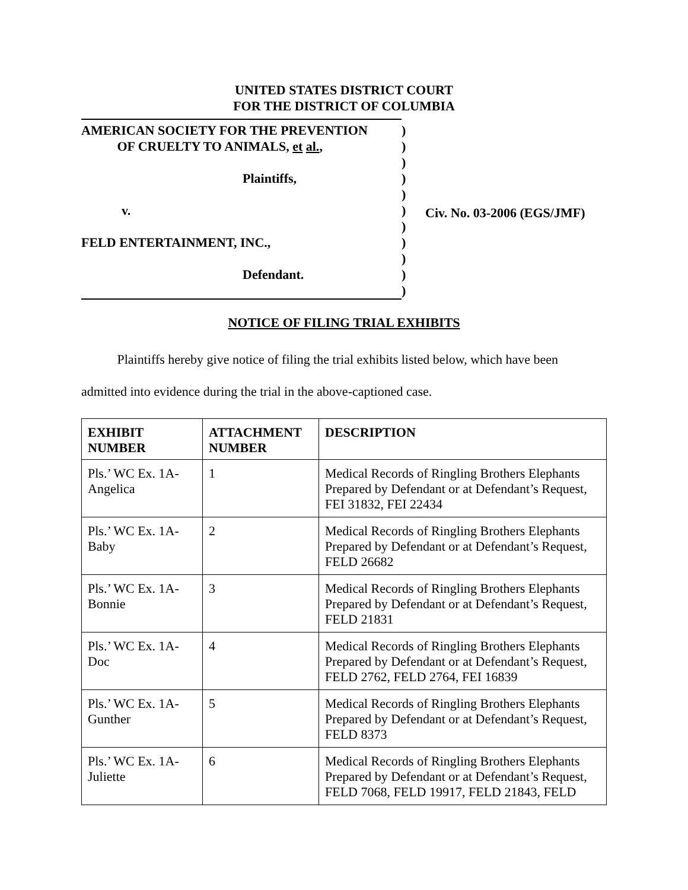UNITED STATES DISTRICT COURT
FOR THE DISTRICT OF COLUMBIA
AMERICAN SOCIETY FOR THE PREVENTION
OF CRUELTY TO ANIMALS, et al.,
Plaintiffs,
v.
FELD ENTERTAINMENT, INC.,
Defendant.
)
)
)
)
)
)
)
)
)
)
)
Civ. No. 03-2006 (EGS/JMF)
NOTICE OF FILING TRIAL EXHIBITS
Plaintiffs hereby give notice of filing the trial exhibits listed below, which have been admitted into evidence during the trial in the above-captioned case.
| EXHIBIT NUMBER | ATTACHMENT NUMBER | DESCRIPTION |
| --- | --- | --- |
| Pls.’ WC Ex. 1A-Angelica | 1 | Medical Records of Ringling Brothers Elephants Prepared by Defendant or at Defendant’s Request, FEI 31832, FEI 22434 |
| Pls.’ WC Ex. 1A-Baby | 2 | Medical Records of Ringling Brothers Elephants Prepared by Defendant or at Defendant’s Request, FELD 26682 |
| Pls.’ WC Ex. 1A-Bonnie | 3 | Medical Records of Ringling Brothers Elephants Prepared by Defendant or at Defendant’s Request, FELD 21831 |
| Pls.’ WC Ex. 1A-Doc | 4 | Medical Records of Ringling Brothers Elephants Prepared by Defendant or at Defendant’s Request, FELD 2762, FELD 2764, FEI 16839 |
| Pls.’ WC Ex. 1A-Gunther | 5 | Medical Records of Ringling Brothers Elephants Prepared by Defendant or at Defendant’s Request, FELD 8373 |
| Pls.’ WC Ex. 1A-Juliette | 6 | Medical Records of Ringling Brothers Elephants Prepared by Defendant or at Defendant’s Request, FELD 7068, FELD 19917, FELD 21843, FELD |